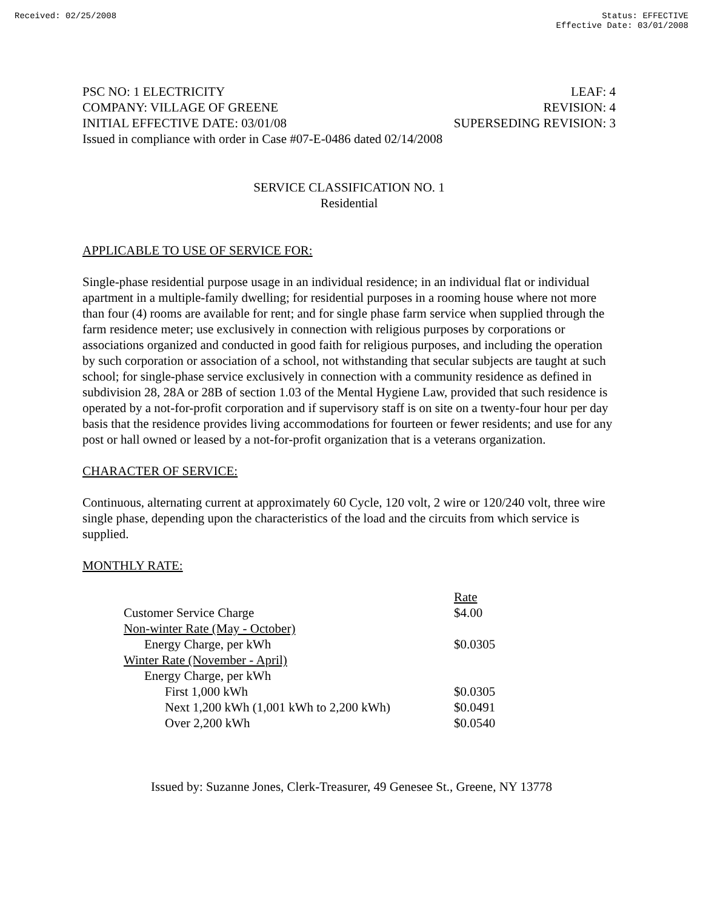Received: 02/25/2008 Status: EFFECTIVE
Effective Date: 03/01/2008
PSC NO: 1 ELECTRICITY LEAF: 4
COMPANY: VILLAGE OF GREENE REVISION: 4
INITIAL EFFECTIVE DATE: 03/01/08 SUPERSEDING REVISION: 3
Issued in compliance with order in Case #07-E-0486 dated 02/14/2008
SERVICE CLASSIFICATION NO. 1
Residential
APPLICABLE TO USE OF SERVICE FOR:
Single-phase residential purpose usage in an individual residence; in an individual flat or individual apartment in a multiple-family dwelling; for residential purposes in a rooming house where not more than four (4) rooms are available for rent; and for single phase farm service when supplied through the farm residence meter; use exclusively in connection with religious purposes by corporations or associations organized and conducted in good faith for religious purposes, and including the operation by such corporation or association of a school, not withstanding that secular subjects are taught at such school; for single-phase service exclusively in connection with a community residence as defined in subdivision 28, 28A or 28B of section 1.03 of the Mental Hygiene Law, provided that such residence is operated by a not-for-profit corporation and if supervisory staff is on site on a twenty-four hour per day basis that the residence provides living accommodations for fourteen or fewer residents; and use for any post or hall owned or leased by a not-for-profit organization that is a veterans organization.
CHARACTER OF SERVICE:
Continuous, alternating current at approximately 60 Cycle, 120 volt, 2 wire or 120/240 volt, three wire single phase, depending upon the characteristics of the load and the circuits from which service is supplied.
MONTHLY RATE:
| | Rate |
| Customer Service Charge | $4.00 |
| Non-winter Rate (May - October) | |
| Energy Charge, per kWh | $0.0305 |
| Winter Rate (November - April) | |
| Energy Charge, per kWh | |
| First 1,000 kWh | $0.0305 |
| Next 1,200 kWh (1,001 kWh to 2,200 kWh) | $0.0491 |
| Over 2,200 kWh | $0.0540 |
Issued by: Suzanne Jones, Clerk-Treasurer, 49 Genesee St., Greene, NY 13778